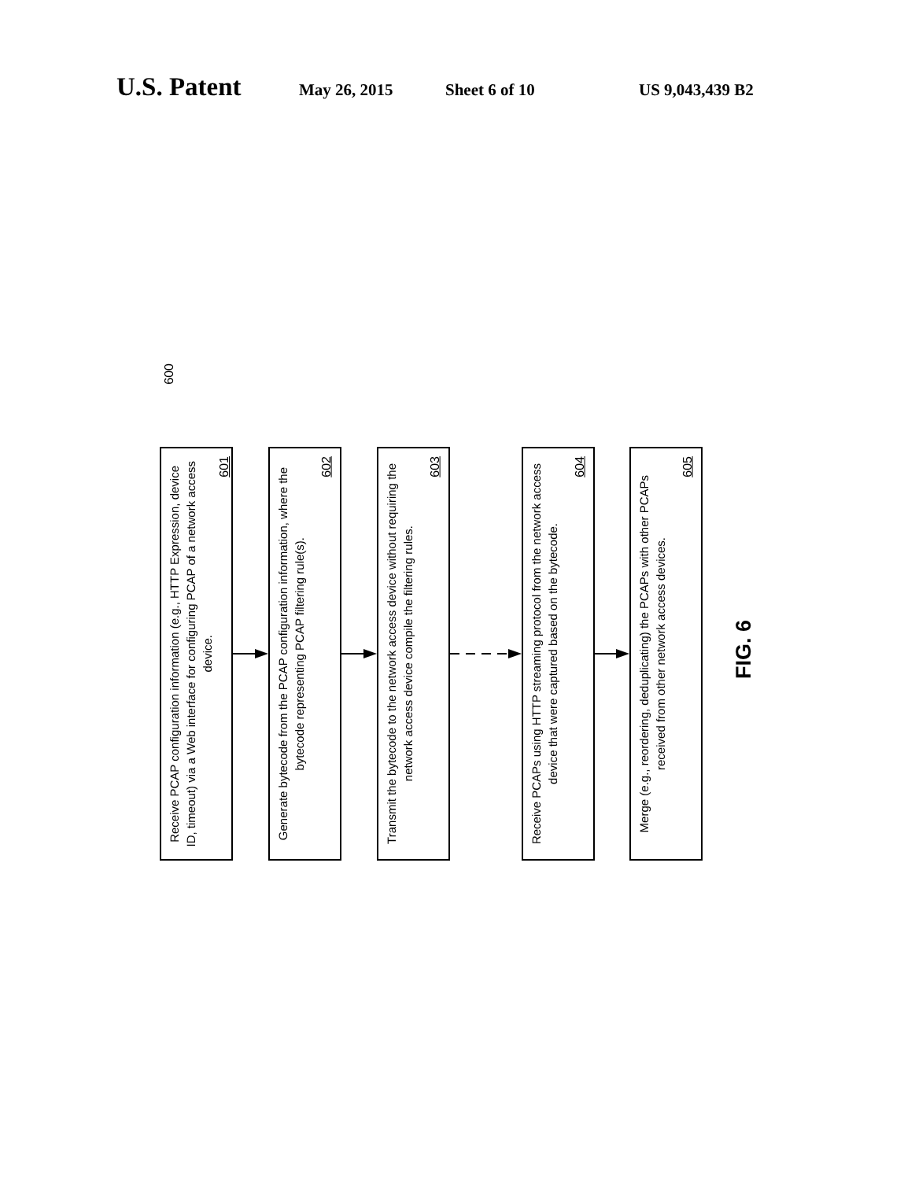U.S. Patent May 26, 2015 Sheet 6 of 10 US 9,043,439 B2
600
Receive PCAP configuration information (e.g., HTTP Expression, device ID, timeout) via a Web interface for configuring PCAP of a network access device.
601
Generate bytecode from the PCAP configuration information, where the bytecode representing PCAP filtering rule(s).
602
Transmit the bytecode to the network access device without requiring the network access device compile the filtering rules.
603
Receive PCAPs using HTTP streaming protocol from the network access device that were captured based on the bytecode.
604
Merge (e.g., reordering, deduplicating) the PCAPs with other PCAPs received from other network access devices.
605
FIG. 6